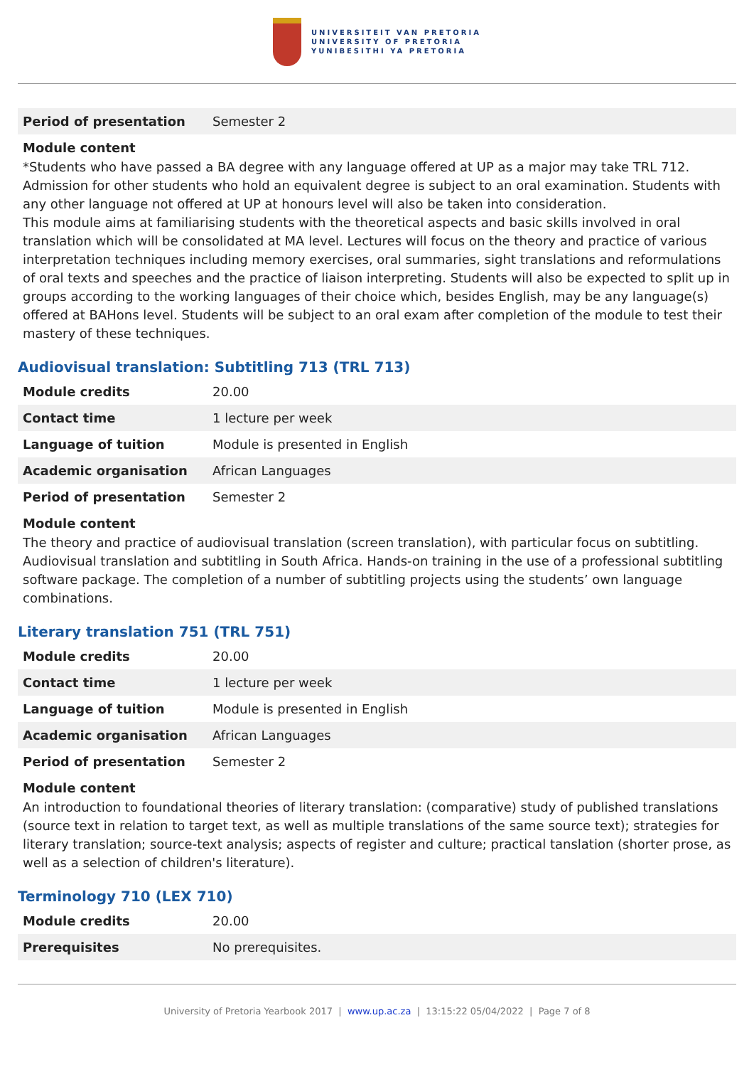UNIVERSITEIT VAN PRETORIA
UNIVERSITY OF PRETORIA
YUNIBESITHI YA PRETORIA
| Period of presentation | Semester 2 |
Module content
*Students who have passed a BA degree with any language offered at UP as a major may take TRL 712. Admission for other students who hold an equivalent degree is subject to an oral examination. Students with any other language not offered at UP at honours level will also be taken into consideration.
This module aims at familiarising students with the theoretical aspects and basic skills involved in oral translation which will be consolidated at MA level. Lectures will focus on the theory and practice of various interpretation techniques including memory exercises, oral summaries, sight translations and reformulations of oral texts and speeches and the practice of liaison interpreting. Students will also be expected to split up in groups according to the working languages of their choice which, besides English, may be any language(s) offered at BAHons level. Students will be subject to an oral exam after completion of the module to test their mastery of these techniques.
Audiovisual translation: Subtitling 713 (TRL 713)
| Module credits | 20.00 |
| Contact time | 1 lecture per week |
| Language of tuition | Module is presented in English |
| Academic organisation | African Languages |
| Period of presentation | Semester 2 |
Module content
The theory and practice of audiovisual translation (screen translation), with particular focus on subtitling. Audiovisual translation and subtitling in South Africa. Hands-on training in the use of a professional subtitling software package. The completion of a number of subtitling projects using the students’ own language combinations.
Literary translation 751 (TRL 751)
| Module credits | 20.00 |
| Contact time | 1 lecture per week |
| Language of tuition | Module is presented in English |
| Academic organisation | African Languages |
| Period of presentation | Semester 2 |
Module content
An introduction to foundational theories of literary translation: (comparative) study of published translations (source text in relation to target text, as well as multiple translations of the same source text); strategies for literary translation; source-text analysis; aspects of register and culture; practical tanslation (shorter prose, as well as a selection of children's literature).
Terminology 710 (LEX 710)
| Module credits | 20.00 |
| Prerequisites | No prerequisites. |
University of Pretoria Yearbook 2017 | www.up.ac.za | 13:15:22 05/04/2022 | Page 7 of 8